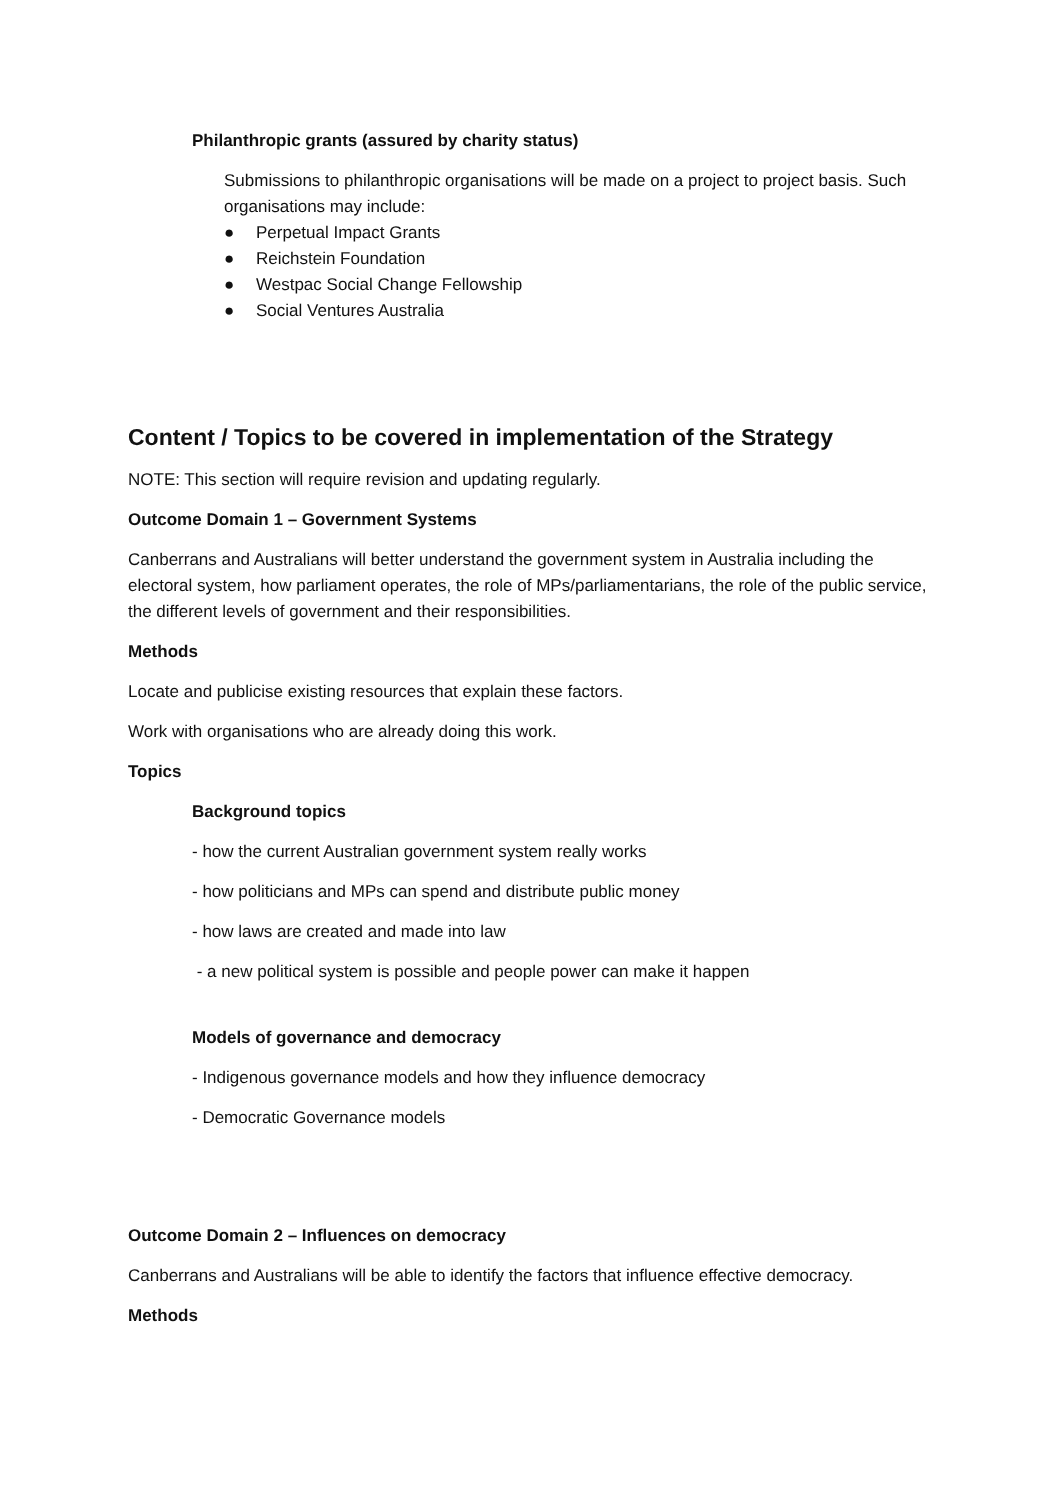Philanthropic grants (assured by charity status)
Submissions to philanthropic organisations will be made on a project to project basis. Such organisations may include:
● Perpetual Impact Grants
● Reichstein Foundation
● Westpac Social Change Fellowship
● Social Ventures Australia
Content / Topics to be covered in implementation of the Strategy
NOTE: This section will require revision and updating regularly.
Outcome Domain 1 – Government Systems
Canberrans and Australians will better understand the government system in Australia including the electoral system, how parliament operates, the role of MPs/parliamentarians, the role of the public service, the different levels of government and their responsibilities.
Methods
Locate and publicise existing resources that explain these factors.
Work with organisations who are already doing this work.
Topics
Background topics
- how the current Australian government system really works
- how politicians and MPs can spend and distribute public money
- how laws are created and made into law
- a new political system is possible and people power can make it happen
Models of governance and democracy
- Indigenous governance models and how they influence democracy
- Democratic Governance models
Outcome Domain 2 – Influences on democracy
Canberrans and Australians will be able to identify the factors that influence effective democracy.
Methods